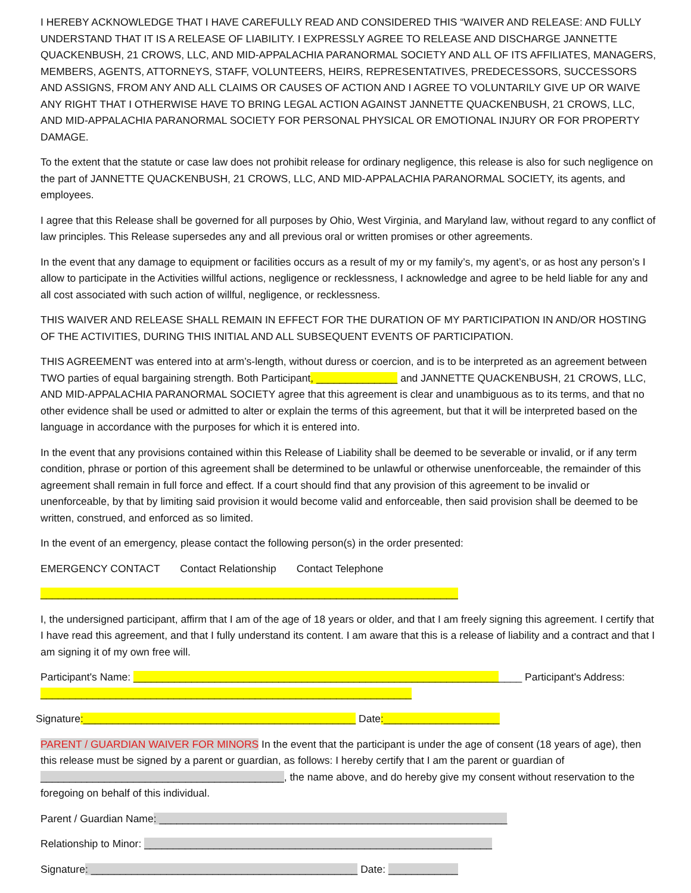I HEREBY ACKNOWLEDGE THAT I HAVE CAREFULLY READ AND CONSIDERED THIS “WAIVER AND RELEASE: AND FULLY UNDERSTAND THAT IT IS A RELEASE OF LIABILITY. I EXPRESSLY AGREE TO RELEASE AND DISCHARGE JANNETTE QUACKENBUSH, 21 CROWS, LLC, AND MID-APPALACHIA PARANORMAL SOCIETY AND ALL OF ITS AFFILIATES, MANAGERS, MEMBERS, AGENTS, ATTORNEYS, STAFF, VOLUNTEERS, HEIRS, REPRESENTATIVES, PREDECESSORS, SUCCESSORS AND ASSIGNS, FROM ANY AND ALL CLAIMS OR CAUSES OF ACTION AND I AGREE TO VOLUNTARILY GIVE UP OR WAIVE ANY RIGHT THAT I OTHERWISE HAVE TO BRING LEGAL ACTION AGAINST JANNETTE QUACKENBUSH, 21 CROWS, LLC, AND MID-APPALACHIA PARANORMAL SOCIETY FOR PERSONAL PHYSICAL OR EMOTIONAL INJURY OR FOR PROPERTY DAMAGE.
To the extent that the statute or case law does not prohibit release for ordinary negligence, this release is also for such negligence on the part of JANNETTE QUACKENBUSH, 21 CROWS, LLC, AND MID-APPALACHIA PARANORMAL SOCIETY, its agents, and employees.
I agree that this Release shall be governed for all purposes by Ohio, West Virginia, and Maryland law, without regard to any conflict of law principles. This Release supersedes any and all previous oral or written promises or other agreements.
In the event that any damage to equipment or facilities occurs as a result of my or my family’s, my agent’s, or as host any person’s I allow to participate in the Activities willful actions, negligence or recklessness, I acknowledge and agree to be held liable for any and all cost associated with such action of willful, negligence, or recklessness.
THIS WAIVER AND RELEASE SHALL REMAIN IN EFFECT FOR THE DURATION OF MY PARTICIPATION IN AND/OR HOSTING OF THE ACTIVITIES, DURING THIS INITIAL AND ALL SUBSEQUENT EVENTS OF PARTICIPATION.
THIS AGREEMENT was entered into at arm’s-length, without duress or coercion, and is to be interpreted as an agreement between TWO parties of equal bargaining strength. Both Participant, ______________ and JANNETTE QUACKENBUSH, 21 CROWS, LLC, AND MID-APPALACHIA PARANORMAL SOCIETY agree that this agreement is clear and unambiguous as to its terms, and that no other evidence shall be used or admitted to alter or explain the terms of this agreement, but that it will be interpreted based on the language in accordance with the purposes for which it is entered into.
In the event that any provisions contained within this Release of Liability shall be deemed to be severable or invalid, or if any term condition, phrase or portion of this agreement shall be determined to be unlawful or otherwise unenforceable, the remainder of this agreement shall remain in full force and effect. If a court should find that any provision of this agreement to be invalid or unenforceable, by that by limiting said provision it would become valid and enforceable, then said provision shall be deemed to be written, construed, and enforced as so limited.
In the event of an emergency, please contact the following person(s) in the order presented:
EMERGENCY CONTACT Contact Relationship Contact Telephone
________________________________________________________________________
I, the undersigned participant, affirm that I am of the age of 18 years or older, and that I am freely signing this agreement. I certify that I have read this agreement, and that I fully understand its content. I am aware that this is a release of liability and a contract and that I am signing it of my own free will.
Participant's Name: ___________________________________________________________________ Participant's Address: ________________________________________________________________
Signature:_______________________________________________ Date:____________________
PARENT / GUARDIAN WAIVER FOR MINORS In the event that the participant is under the age of consent (18 years of age), then this release must be signed by a parent or guardian, as follows: I hereby certify that I am the parent or guardian of __________________________________________, the name above, and do hereby give my consent without reservation to the foregoing on behalf of this individual.
Parent / Guardian Name: ____________________________________________________________
Relationship to Minor: ____________________________________________________________
Signature: ______________________________________________ Date: ____________